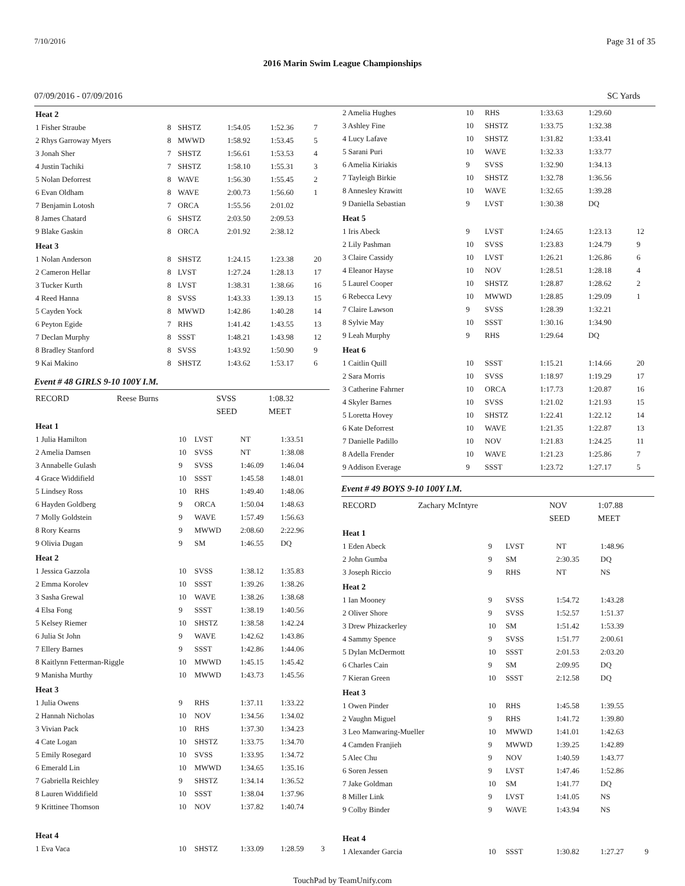7/10/2016 Page 31 of 35
2016 Marin Swim League Championships
07/09/2016 - 07/09/2016 SC Yards
| Heat 2 | | | | | |
| 1 Fisher Straube | 8 | SHSTZ | 1:54.05 | 1:52.36 | 7 |
| 2 Rhys Garroway Myers | 8 | MWWD | 1:58.92 | 1:53.45 | 5 |
| 3 Jonah Sher | 7 | SHSTZ | 1:56.61 | 1:53.53 | 4 |
| 4 Justin Tachiki | 7 | SHSTZ | 1:58.10 | 1:55.31 | 3 |
| 5 Nolan Deforrest | 8 | WAVE | 1:56.30 | 1:55.45 | 2 |
| 6 Evan Oldham | 8 | WAVE | 2:00.73 | 1:56.60 | 1 |
| 7 Benjamin Lotosh | 7 | ORCA | 1:55.56 | 2:01.02 | |
| 8 James Chatard | 6 | SHSTZ | 2:03.50 | 2:09.53 | |
| 9 Blake Gaskin | 8 | ORCA | 2:01.92 | 2:38.12 | |
| Heat 3 | | | | | |
| 1 Nolan Anderson | 8 | SHSTZ | 1:24.15 | 1:23.38 | 20 |
| 2 Cameron Hellar | 8 | LVST | 1:27.24 | 1:28.13 | 17 |
| 3 Tucker Kurth | 8 | LVST | 1:38.31 | 1:38.66 | 16 |
| 4 Reed Hanna | 8 | SVSS | 1:43.33 | 1:39.13 | 15 |
| 5 Cayden Yock | 8 | MWWD | 1:42.86 | 1:40.28 | 14 |
| 6 Peyton Egide | 7 | RHS | 1:41.42 | 1:43.55 | 13 |
| 7 Declan Murphy | 8 | SSST | 1:48.21 | 1:43.98 | 12 |
| 8 Bradley Stanford | 8 | SVSS | 1:43.92 | 1:50.90 | 9 |
| 9 Kai Makino | 8 | SHSTZ | 1:43.62 | 1:53.17 | 6 |
Event # 48 GIRLS 9-10 100Y I.M.
| RECORD | Reese Burns | SVSS | 1:08.32 |
| | | SEED | MEET |
| Heat 1 | | | | | |
| 1 Julia Hamilton | 10 | LVST | NT | 1:33.51 | |
| 2 Amelia Damsen | 10 | SVSS | NT | 1:38.08 | |
| 3 Annabelle Gulash | 9 | SVSS | 1:46.09 | 1:46.04 | |
| 4 Grace Widdifield | 10 | SSST | 1:45.58 | 1:48.01 | |
| 5 Lindsey Ross | 10 | RHS | 1:49.40 | 1:48.06 | |
| 6 Hayden Goldberg | 9 | ORCA | 1:50.04 | 1:48.63 | |
| 7 Molly Goldstein | 9 | WAVE | 1:57.49 | 1:56.63 | |
| 8 Rory Kearns | 9 | MWWD | 2:08.60 | 2:22.96 | |
| 9 Olivia Dugan | 9 | SM | 1:46.55 | DQ | |
| Heat 2 | | | | | |
| 1 Jessica Gazzola | 10 | SVSS | 1:38.12 | 1:35.83 | |
| 2 Emma Korolev | 10 | SSST | 1:39.26 | 1:38.26 | |
| 3 Sasha Grewal | 10 | WAVE | 1:38.26 | 1:38.68 | |
| 4 Elsa Fong | 9 | SSST | 1:38.19 | 1:40.56 | |
| 5 Kelsey Riemer | 10 | SHSTZ | 1:38.58 | 1:42.24 | |
| 6 Julia St John | 9 | WAVE | 1:42.62 | 1:43.86 | |
| 7 Ellery Barnes | 9 | SSST | 1:42.86 | 1:44.06 | |
| 8 Kaitlynn Fetterman-Riggle | 10 | MWWD | 1:45.15 | 1:45.42 | |
| 9 Manisha Murthy | 10 | MWWD | 1:43.73 | 1:45.56 | |
| Heat 3 | | | | | |
| 1 Julia Owens | 9 | RHS | 1:37.11 | 1:33.22 | |
| 2 Hannah Nicholas | 10 | NOV | 1:34.56 | 1:34.02 | |
| 3 Vivian Pack | 10 | RHS | 1:37.30 | 1:34.23 | |
| 4 Cate Logan | 10 | SHSTZ | 1:33.75 | 1:34.70 | |
| 5 Emily Rosegard | 10 | SVSS | 1:33.95 | 1:34.72 | |
| 6 Emerald Lin | 10 | MWWD | 1:34.65 | 1:35.16 | |
| 7 Gabriella Reichley | 9 | SHSTZ | 1:34.14 | 1:36.52 | |
| 8 Lauren Widdifield | 10 | SSST | 1:38.04 | 1:37.96 | |
| 9 Krittinee Thomson | 10 | NOV | 1:37.82 | 1:40.74 | |
| Heat 4 | | | | | |
| 1 Eva Vaca | 10 | SHSTZ | 1:33.09 | 1:28.59 | 3 |
| 2 Amelia Hughes | 10 | RHS | 1:33.63 | 1:29.60 | |
| 3 Ashley Fine | 10 | SHSTZ | 1:33.75 | 1:32.38 | |
| 4 Lucy Lafave | 10 | SHSTZ | 1:31.82 | 1:33.41 | |
| 5 Sarani Puri | 10 | WAVE | 1:32.33 | 1:33.77 | |
| 6 Amelia Kiriakis | 9 | SVSS | 1:32.90 | 1:34.13 | |
| 7 Tayleigh Birkie | 10 | SHSTZ | 1:32.78 | 1:36.56 | |
| 8 Annesley Krawitt | 10 | WAVE | 1:32.65 | 1:39.28 | |
| 9 Daniella Sebastian | 9 | LVST | 1:30.38 | DQ | |
| Heat 5 | | | | | |
| 1 Iris Abeck | 9 | LVST | 1:24.65 | 1:23.13 | 12 |
| 2 Lily Pashman | 10 | SVSS | 1:23.83 | 1:24.79 | 9 |
| 3 Claire Cassidy | 10 | LVST | 1:26.21 | 1:26.86 | 6 |
| 4 Eleanor Hayse | 10 | NOV | 1:28.51 | 1:28.18 | 4 |
| 5 Laurel Cooper | 10 | SHSTZ | 1:28.87 | 1:28.62 | 2 |
| 6 Rebecca Levy | 10 | MWWD | 1:28.85 | 1:29.09 | 1 |
| 7 Claire Lawson | 9 | SVSS | 1:28.39 | 1:32.21 | |
| 8 Sylvie May | 10 | SSST | 1:30.16 | 1:34.90 | |
| 9 Leah Murphy | 9 | RHS | 1:29.64 | DQ | |
| Heat 6 | | | | | |
| 1 Caitlin Quill | 10 | SSST | 1:15.21 | 1:14.66 | 20 |
| 2 Sara Morris | 10 | SVSS | 1:18.97 | 1:19.29 | 17 |
| 3 Catherine Fahrner | 10 | ORCA | 1:17.73 | 1:20.87 | 16 |
| 4 Skyler Barnes | 10 | SVSS | 1:21.02 | 1:21.93 | 15 |
| 5 Loretta Hovey | 10 | SHSTZ | 1:22.41 | 1:22.12 | 14 |
| 6 Kate Deforrest | 10 | WAVE | 1:21.35 | 1:22.87 | 13 |
| 7 Danielle Padillo | 10 | NOV | 1:21.83 | 1:24.25 | 11 |
| 8 Adella Frender | 10 | WAVE | 1:21.23 | 1:25.86 | 7 |
| 9 Addison Everage | 9 | SSST | 1:23.72 | 1:27.17 | 5 |
Event # 49 BOYS 9-10 100Y I.M.
| RECORD | Zachary McIntyre | NOV | 1:07.88 |
| | | SEED | MEET |
| Heat 1 | | | | | |
| 1 Eden Abeck | 9 | LVST | NT | 1:48.96 | |
| 2 John Gumba | 9 | SM | 2:30.35 | DQ | |
| 3 Joseph Riccio | 9 | RHS | NT | NS | |
| Heat 2 | | | | | |
| 1 Ian Mooney | 9 | SVSS | 1:54.72 | 1:43.28 | |
| 2 Oliver Shore | 9 | SVSS | 1:52.57 | 1:51.37 | |
| 3 Drew Phizackerley | 10 | SM | 1:51.42 | 1:53.39 | |
| 4 Sammy Spence | 9 | SVSS | 1:51.77 | 2:00.61 | |
| 5 Dylan McDermott | 10 | SSST | 2:01.53 | 2:03.20 | |
| 6 Charles Cain | 9 | SM | 2:09.95 | DQ | |
| 7 Kieran Green | 10 | SSST | 2:12.58 | DQ | |
| Heat 3 | | | | | |
| 1 Owen Pinder | 10 | RHS | 1:45.58 | 1:39.55 | |
| 2 Vaughn Miguel | 9 | RHS | 1:41.72 | 1:39.80 | |
| 3 Leo Manwaring-Mueller | 10 | MWWD | 1:41.01 | 1:42.63 | |
| 4 Camden Franjieh | 9 | MWWD | 1:39.25 | 1:42.89 | |
| 5 Alec Chu | 9 | NOV | 1:40.59 | 1:43.77 | |
| 6 Soren Jessen | 9 | LVST | 1:47.46 | 1:52.86 | |
| 7 Jake Goldman | 10 | SM | 1:41.77 | DQ | |
| 8 Miller Link | 9 | LVST | 1:41.05 | NS | |
| 9 Colby Binder | 9 | WAVE | 1:43.94 | NS | |
| Heat 4 | | | | | |
| 1 Alexander Garcia | 10 | SSST | 1:30.82 | 1:27.27 | 9 |
TouchPad by TeamUnify.com